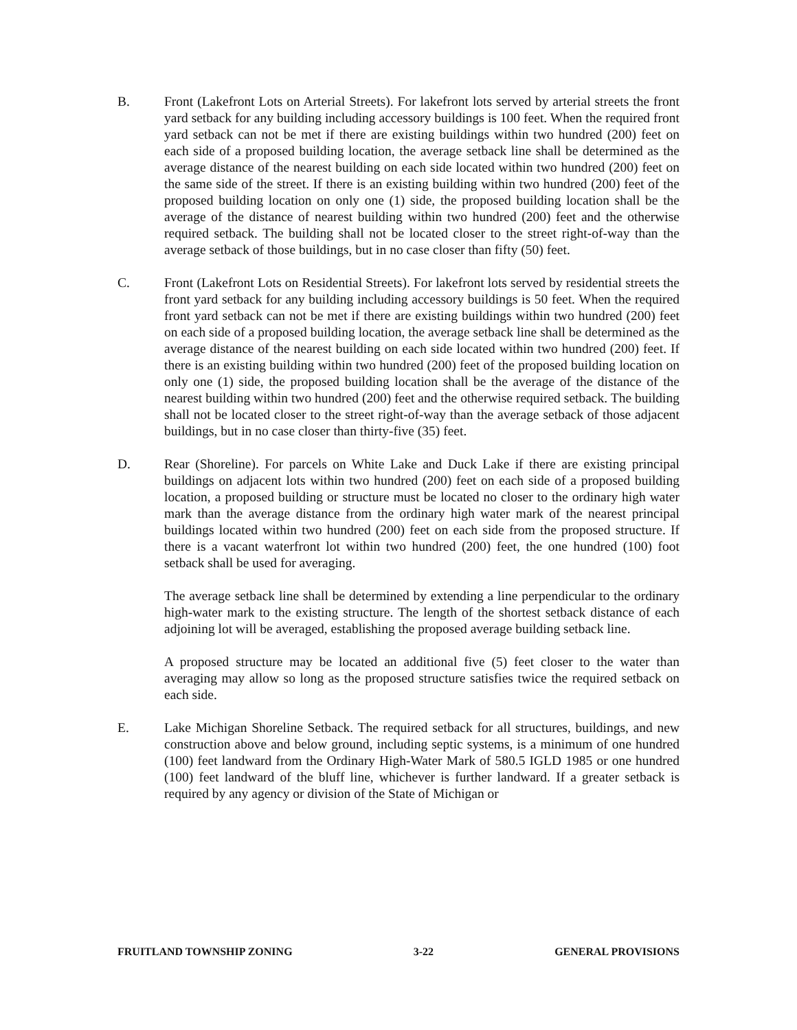B. Front (Lakefront Lots on Arterial Streets). For lakefront lots served by arterial streets the front yard setback for any building including accessory buildings is 100 feet. When the required front yard setback can not be met if there are existing buildings within two hundred (200) feet on each side of a proposed building location, the average setback line shall be determined as the average distance of the nearest building on each side located within two hundred (200) feet on the same side of the street. If there is an existing building within two hundred (200) feet of the proposed building location on only one (1) side, the proposed building location shall be the average of the distance of nearest building within two hundred (200) feet and the otherwise required setback. The building shall not be located closer to the street right-of-way than the average setback of those buildings, but in no case closer than fifty (50) feet.
C. Front (Lakefront Lots on Residential Streets). For lakefront lots served by residential streets the front yard setback for any building including accessory buildings is 50 feet. When the required front yard setback can not be met if there are existing buildings within two hundred (200) feet on each side of a proposed building location, the average setback line shall be determined as the average distance of the nearest building on each side located within two hundred (200) feet. If there is an existing building within two hundred (200) feet of the proposed building location on only one (1) side, the proposed building location shall be the average of the distance of the nearest building within two hundred (200) feet and the otherwise required setback. The building shall not be located closer to the street right-of-way than the average setback of those adjacent buildings, but in no case closer than thirty-five (35) feet.
D. Rear (Shoreline). For parcels on White Lake and Duck Lake if there are existing principal buildings on adjacent lots within two hundred (200) feet on each side of a proposed building location, a proposed building or structure must be located no closer to the ordinary high water mark than the average distance from the ordinary high water mark of the nearest principal buildings located within two hundred (200) feet on each side from the proposed structure. If there is a vacant waterfront lot within two hundred (200) feet, the one hundred (100) foot setback shall be used for averaging.
The average setback line shall be determined by extending a line perpendicular to the ordinary high-water mark to the existing structure. The length of the shortest setback distance of each adjoining lot will be averaged, establishing the proposed average building setback line.
A proposed structure may be located an additional five (5) feet closer to the water than averaging may allow so long as the proposed structure satisfies twice the required setback on each side.
E. Lake Michigan Shoreline Setback. The required setback for all structures, buildings, and new construction above and below ground, including septic systems, is a minimum of one hundred (100) feet landward from the Ordinary High-Water Mark of 580.5 IGLD 1985 or one hundred (100) feet landward of the bluff line, whichever is further landward. If a greater setback is required by any agency or division of the State of Michigan or
FRUITLAND TOWNSHIP ZONING 3-22 GENERAL PROVISIONS